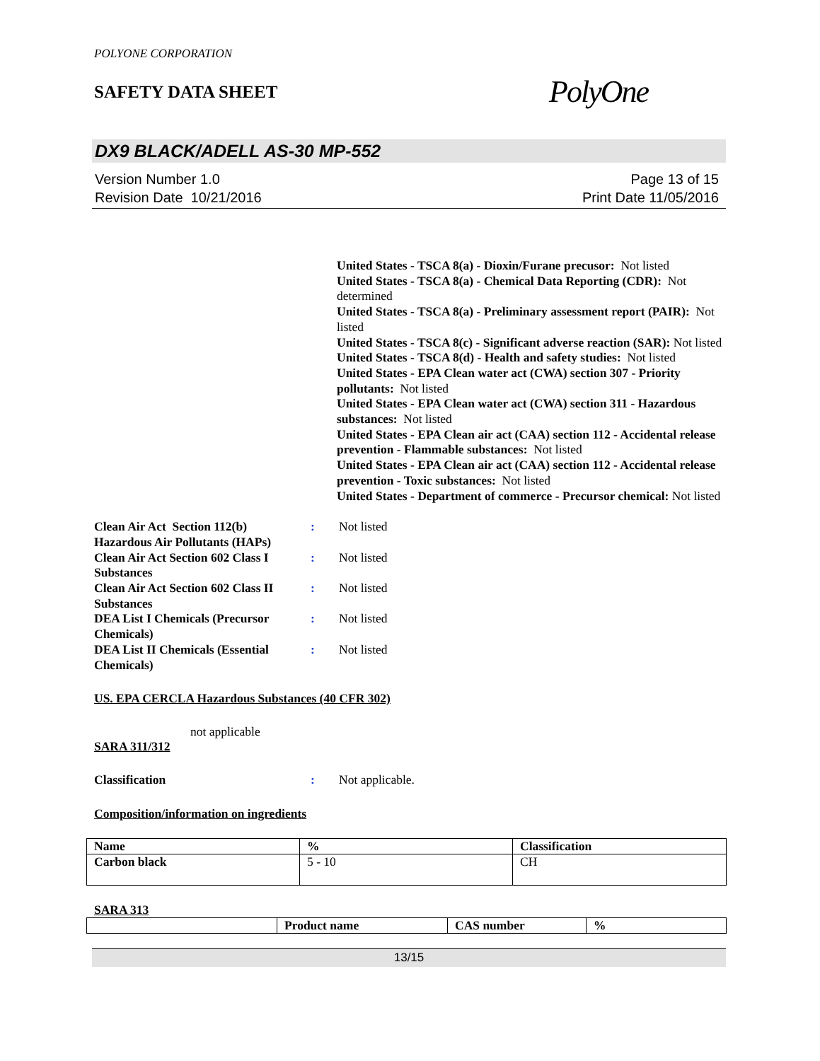POLYONE CORPORATION
SAFETY DATA SHEET
PolyOne
DX9 BLACK/ADELL AS-30 MP-552
Version Number 1.0
Revision Date 10/21/2016
Page 13 of 15
Print Date 11/05/2016
United States - TSCA 8(a) - Dioxin/Furane precusor: Not listed
United States - TSCA 8(a) - Chemical Data Reporting (CDR): Not determined
United States - TSCA 8(a) - Preliminary assessment report (PAIR): Not listed
United States - TSCA 8(c) - Significant adverse reaction (SAR): Not listed
United States - TSCA 8(d) - Health and safety studies: Not listed
United States - EPA Clean water act (CWA) section 307 - Priority pollutants: Not listed
United States - EPA Clean water act (CWA) section 311 - Hazardous substances: Not listed
United States - EPA Clean air act (CAA) section 112 - Accidental release prevention - Flammable substances: Not listed
United States - EPA Clean air act (CAA) section 112 - Accidental release prevention - Toxic substances: Not listed
United States - Department of commerce - Precursor chemical: Not listed
Clean Air Act Section 112(b) Hazardous Air Pollutants (HAPs)
: Not listed
Clean Air Act Section 602 Class I Substances
: Not listed
Clean Air Act Section 602 Class II Substances
: Not listed
DEA List I Chemicals (Precursor Chemicals)
: Not listed
DEA List II Chemicals (Essential Chemicals)
: Not listed
US. EPA CERCLA Hazardous Substances (40 CFR 302)
not applicable
SARA 311/312
Classification : Not applicable.
Composition/information on ingredients
| Name | % | Classification |
| --- | --- | --- |
| Carbon black | 5 - 10 | CH |
SARA 313
| | Product name | CAS number | % |
| --- | --- | --- | --- |
13/15